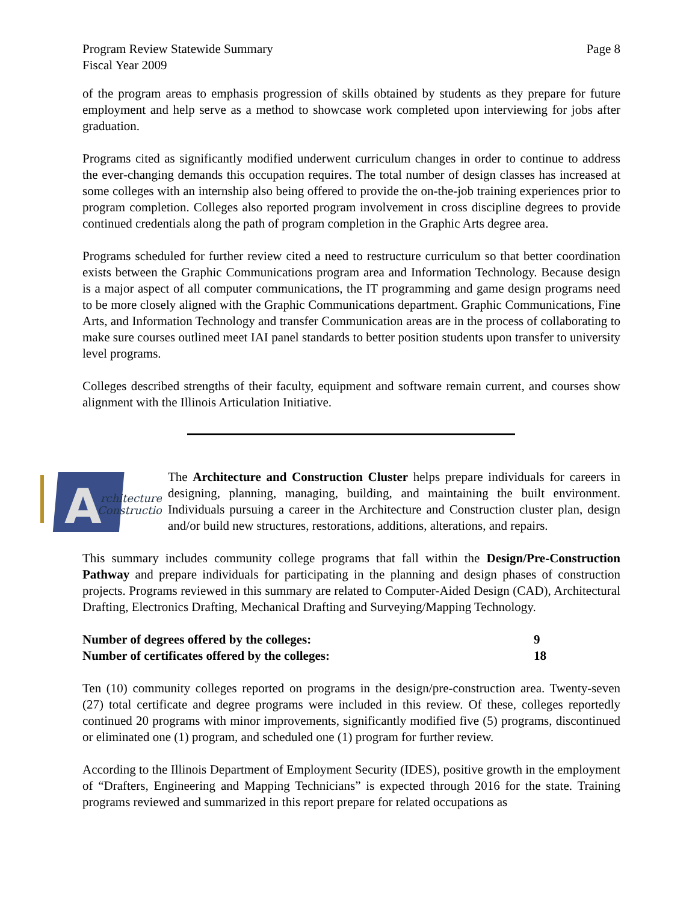Program Review Statewide Summary
Fiscal Year 2009
Page 8
of the program areas to emphasis progression of skills obtained by students as they prepare for future employment and help serve as a method to showcase work completed upon interviewing for jobs after graduation.
Programs cited as significantly modified underwent curriculum changes in order to continue to address the ever-changing demands this occupation requires. The total number of design classes has increased at some colleges with an internship also being offered to provide the on-the-job training experiences prior to program completion. Colleges also reported program involvement in cross discipline degrees to provide continued credentials along the path of program completion in the Graphic Arts degree area.
Programs scheduled for further review cited a need to restructure curriculum so that better coordination exists between the Graphic Communications program area and Information Technology. Because design is a major aspect of all computer communications, the IT programming and game design programs need to be more closely aligned with the Graphic Communications department. Graphic Communications, Fine Arts, and Information Technology and transfer Communication areas are in the process of collaborating to make sure courses outlined meet IAI panel standards to better position students upon transfer to university level programs.
Colleges described strengths of their faculty, equipment and software remain current, and courses show alignment with the Illinois Articulation Initiative.
A
rchitecture &
Construction
The Architecture and Construction Cluster helps prepare individuals for careers in designing, planning, managing, building, and maintaining the built environment. Individuals pursuing a career in the Architecture and Construction cluster plan, design and/or build new structures, restorations, additions, alterations, and repairs.
This summary includes community college programs that fall within the Design/Pre-Construction Pathway and prepare individuals for participating in the planning and design phases of construction projects. Programs reviewed in this summary are related to Computer-Aided Design (CAD), Architectural Drafting, Electronics Drafting, Mechanical Drafting and Surveying/Mapping Technology.
Number of degrees offered by the colleges: 9
Number of certificates offered by the colleges: 18
Ten (10) community colleges reported on programs in the design/pre-construction area. Twenty-seven (27) total certificate and degree programs were included in this review. Of these, colleges reportedly continued 20 programs with minor improvements, significantly modified five (5) programs, discontinued or eliminated one (1) program, and scheduled one (1) program for further review.
According to the Illinois Department of Employment Security (IDES), positive growth in the employment of “Drafters, Engineering and Mapping Technicians” is expected through 2016 for the state. Training programs reviewed and summarized in this report prepare for related occupations as